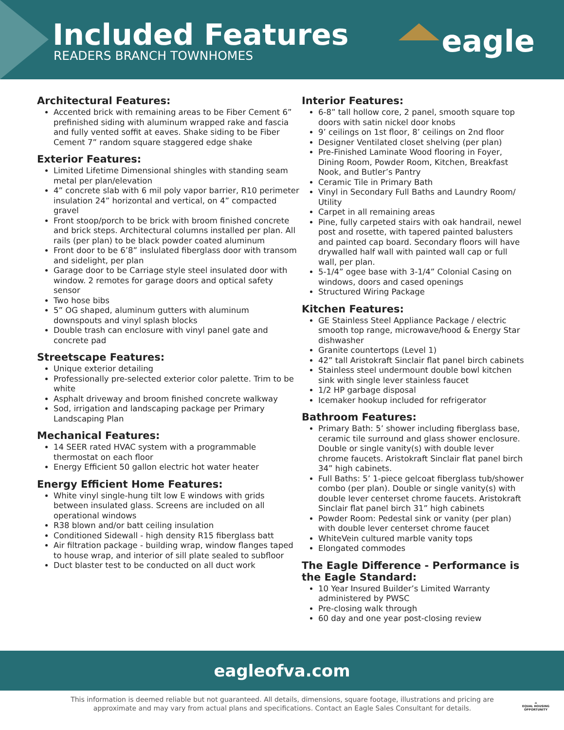Included Features
READERS BRANCH TOWNHOMES eagle
Architectural Features:
Accented brick with remaining areas to be Fiber Cement 6” prefinished siding with aluminum wrapped rake and fascia and fully vented soffit at eaves. Shake siding to be Fiber Cement 7” random square staggered edge shake
Exterior Features:
Limited Lifetime Dimensional shingles with standing seam metal per plan/elevation
4” concrete slab with 6 mil poly vapor barrier, R10 perimeter insulation 24” horizontal and vertical, on 4” compacted gravel
Front stoop/porch to be brick with broom finished concrete and brick steps. Architectural columns installed per plan. All rails (per plan) to be black powder coated aluminum
Front door to be 6’8” inslulated fiberglass door with transom and sidelight, per plan
Garage door to be Carriage style steel insulated door with window. 2 remotes for garage doors and optical safety sensor
Two hose bibs
5” OG shaped, aluminum gutters with aluminum downspouts and vinyl splash blocks
Double trash can enclosure with vinyl panel gate and concrete pad
Streetscape Features:
Unique exterior detailing
Professionally pre-selected exterior color palette. Trim to be white
Asphalt driveway and broom finished concrete walkway
Sod, irrigation and landscaping package per Primary Landscaping Plan
Mechanical Features:
14 SEER rated HVAC system with a programmable thermostat on each floor
Energy Efficient 50 gallon electric hot water heater
Energy Efficient Home Features:
White vinyl single-hung tilt low E windows with grids between insulated glass. Screens are included on all operational windows
R38 blown and/or batt ceiling insulation
Conditioned Sidewall - high density R15 fiberglass batt
Air filtration package - building wrap, window flanges taped to house wrap, and interior of sill plate sealed to subfloor
Duct blaster test to be conducted on all duct work
Interior Features:
6-8” tall hollow core, 2 panel, smooth square top doors with satin nickel door knobs
9’ ceilings on 1st floor, 8’ ceilings on 2nd floor
Designer Ventilated closet shelving (per plan)
Pre-Finished Laminate Wood flooring in Foyer, Dining Room, Powder Room, Kitchen, Breakfast Nook, and Butler’s Pantry
Ceramic Tile in Primary Bath
Vinyl in Secondary Full Baths and Laundry Room/ Utility
Carpet in all remaining areas
Pine, fully carpeted stairs with oak handrail, newel post and rosette, with tapered painted balusters and painted cap board. Secondary floors will have drywalled half wall with painted wall cap or full wall, per plan.
5-1/4” ogee base with 3-1/4” Colonial Casing on windows, doors and cased openings
Structured Wiring Package
Kitchen Features:
GE Stainless Steel Appliance Package / electric smooth top range, microwave/hood & Energy Star dishwasher
Granite countertops (Level 1)
42” tall Aristokraft Sinclair flat panel birch cabinets
Stainless steel undermount double bowl kitchen sink with single lever stainless faucet
1/2 HP garbage disposal
Icemaker hookup included for refrigerator
Bathroom Features:
Primary Bath: 5’ shower including fiberglass base, ceramic tile surround and glass shower enclosure. Double or single vanity(s) with double lever chrome faucets. Aristokraft Sinclair flat panel birch 34” high cabinets.
Full Baths: 5’ 1-piece gelcoat fiberglass tub/shower combo (per plan). Double or single vanity(s) with double lever centerset chrome faucets. Aristokraft Sinclair flat panel birch 31” high cabinets
Powder Room: Pedestal sink or vanity (per plan) with double lever centerset chrome faucet
WhiteVein cultured marble vanity tops
Elongated commodes
The Eagle Difference - Performance is the Eagle Standard:
10 Year Insured Builder’s Limited Warranty administered by PWSC
Pre-closing walk through
60 day and one year post-closing review
eagleofva.com
This information is deemed reliable but not guaranteed. All details, dimensions, square footage, illustrations and pricing are approximate and may vary from actual plans and specifications. Contact an Eagle Sales Consultant for details.
⌂
EQUAL HOUSING
OPPORTUNITY